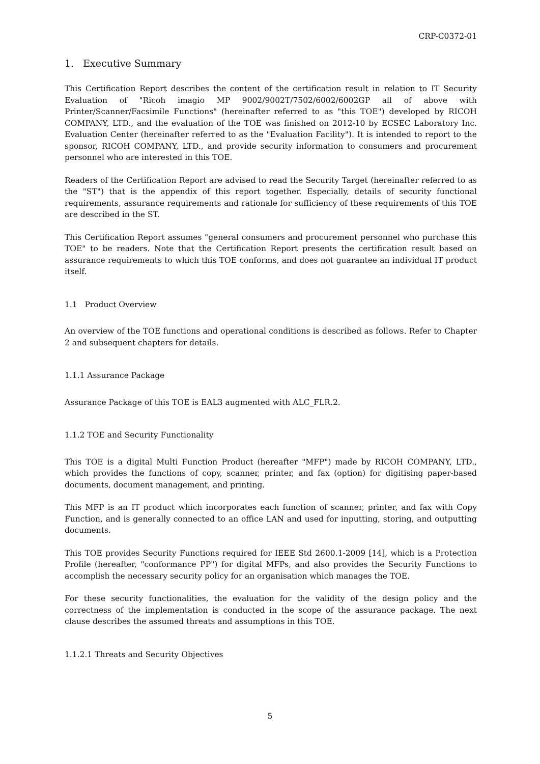CRP-C0372-01
1. Executive Summary
This Certification Report describes the content of the certification result in relation to IT Security Evaluation of "Ricoh imagio MP 9002/9002T/7502/6002/6002GP all of above with Printer/Scanner/Facsimile Functions" (hereinafter referred to as "this TOE") developed by RICOH COMPANY, LTD., and the evaluation of the TOE was finished on 2012-10 by ECSEC Laboratory Inc. Evaluation Center (hereinafter referred to as the "Evaluation Facility"). It is intended to report to the sponsor, RICOH COMPANY, LTD., and provide security information to consumers and procurement personnel who are interested in this TOE.
Readers of the Certification Report are advised to read the Security Target (hereinafter referred to as the "ST") that is the appendix of this report together. Especially, details of security functional requirements, assurance requirements and rationale for sufficiency of these requirements of this TOE are described in the ST.
This Certification Report assumes "general consumers and procurement personnel who purchase this TOE" to be readers. Note that the Certification Report presents the certification result based on assurance requirements to which this TOE conforms, and does not guarantee an individual IT product itself.
1.1 Product Overview
An overview of the TOE functions and operational conditions is described as follows. Refer to Chapter 2 and subsequent chapters for details.
1.1.1 Assurance Package
Assurance Package of this TOE is EAL3 augmented with ALC_FLR.2.
1.1.2 TOE and Security Functionality
This TOE is a digital Multi Function Product (hereafter "MFP") made by RICOH COMPANY, LTD., which provides the functions of copy, scanner, printer, and fax (option) for digitising paper-based documents, document management, and printing.
This MFP is an IT product which incorporates each function of scanner, printer, and fax with Copy Function, and is generally connected to an office LAN and used for inputting, storing, and outputting documents.
This TOE provides Security Functions required for IEEE Std 2600.1-2009 [14], which is a Protection Profile (hereafter, "conformance PP") for digital MFPs, and also provides the Security Functions to accomplish the necessary security policy for an organisation which manages the TOE.
For these security functionalities, the evaluation for the validity of the design policy and the correctness of the implementation is conducted in the scope of the assurance package. The next clause describes the assumed threats and assumptions in this TOE.
1.1.2.1 Threats and Security Objectives
5